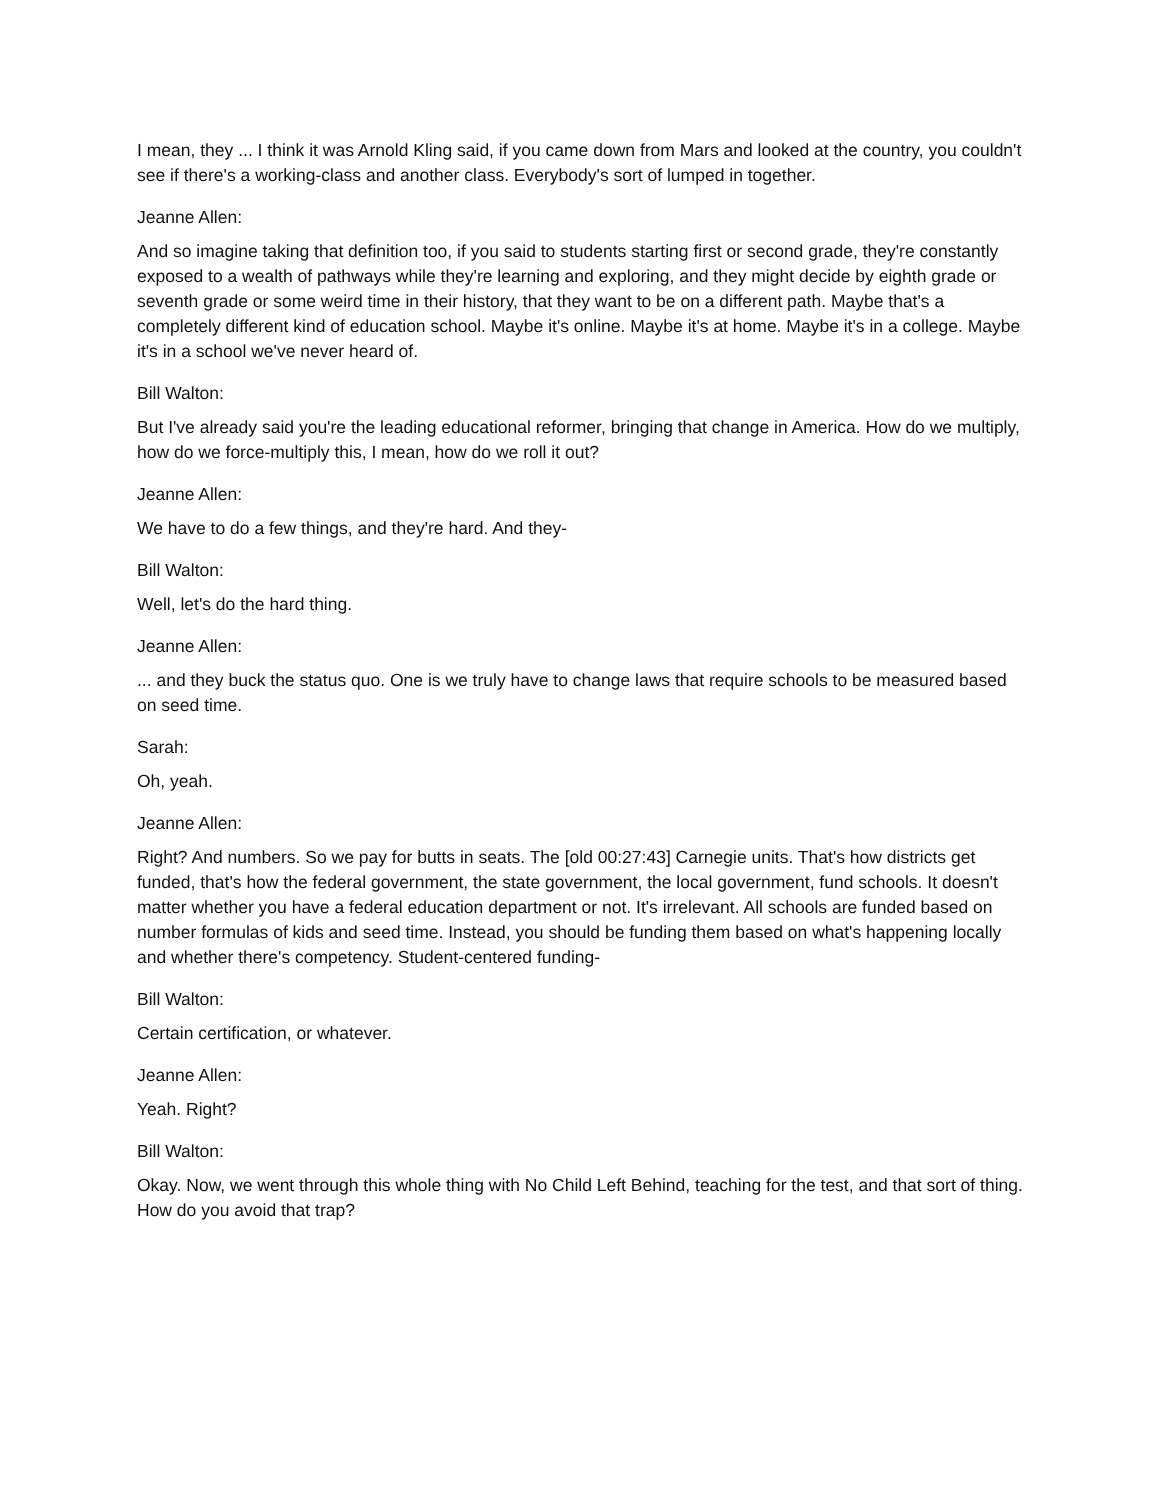I mean, they ... I think it was Arnold Kling said, if you came down from Mars and looked at the country, you couldn't see if there's a working-class and another class. Everybody's sort of lumped in together.
Jeanne Allen:
And so imagine taking that definition too, if you said to students starting first or second grade, they're constantly exposed to a wealth of pathways while they're learning and exploring, and they might decide by eighth grade or seventh grade or some weird time in their history, that they want to be on a different path. Maybe that's a completely different kind of education school. Maybe it's online. Maybe it's at home. Maybe it's in a college. Maybe it's in a school we've never heard of.
Bill Walton:
But I've already said you're the leading educational reformer, bringing that change in America. How do we multiply, how do we force-multiply this, I mean, how do we roll it out?
Jeanne Allen:
We have to do a few things, and they're hard. And they-
Bill Walton:
Well, let's do the hard thing.
Jeanne Allen:
... and they buck the status quo. One is we truly have to change laws that require schools to be measured based on seed time.
Sarah:
Oh, yeah.
Jeanne Allen:
Right? And numbers. So we pay for butts in seats. The [old 00:27:43] Carnegie units. That's how districts get funded, that's how the federal government, the state government, the local government, fund schools. It doesn't matter whether you have a federal education department or not. It's irrelevant. All schools are funded based on number formulas of kids and seed time. Instead, you should be funding them based on what's happening locally and whether there's competency. Student-centered funding-
Bill Walton:
Certain certification, or whatever.
Jeanne Allen:
Yeah. Right?
Bill Walton:
Okay. Now, we went through this whole thing with No Child Left Behind, teaching for the test, and that sort of thing. How do you avoid that trap?